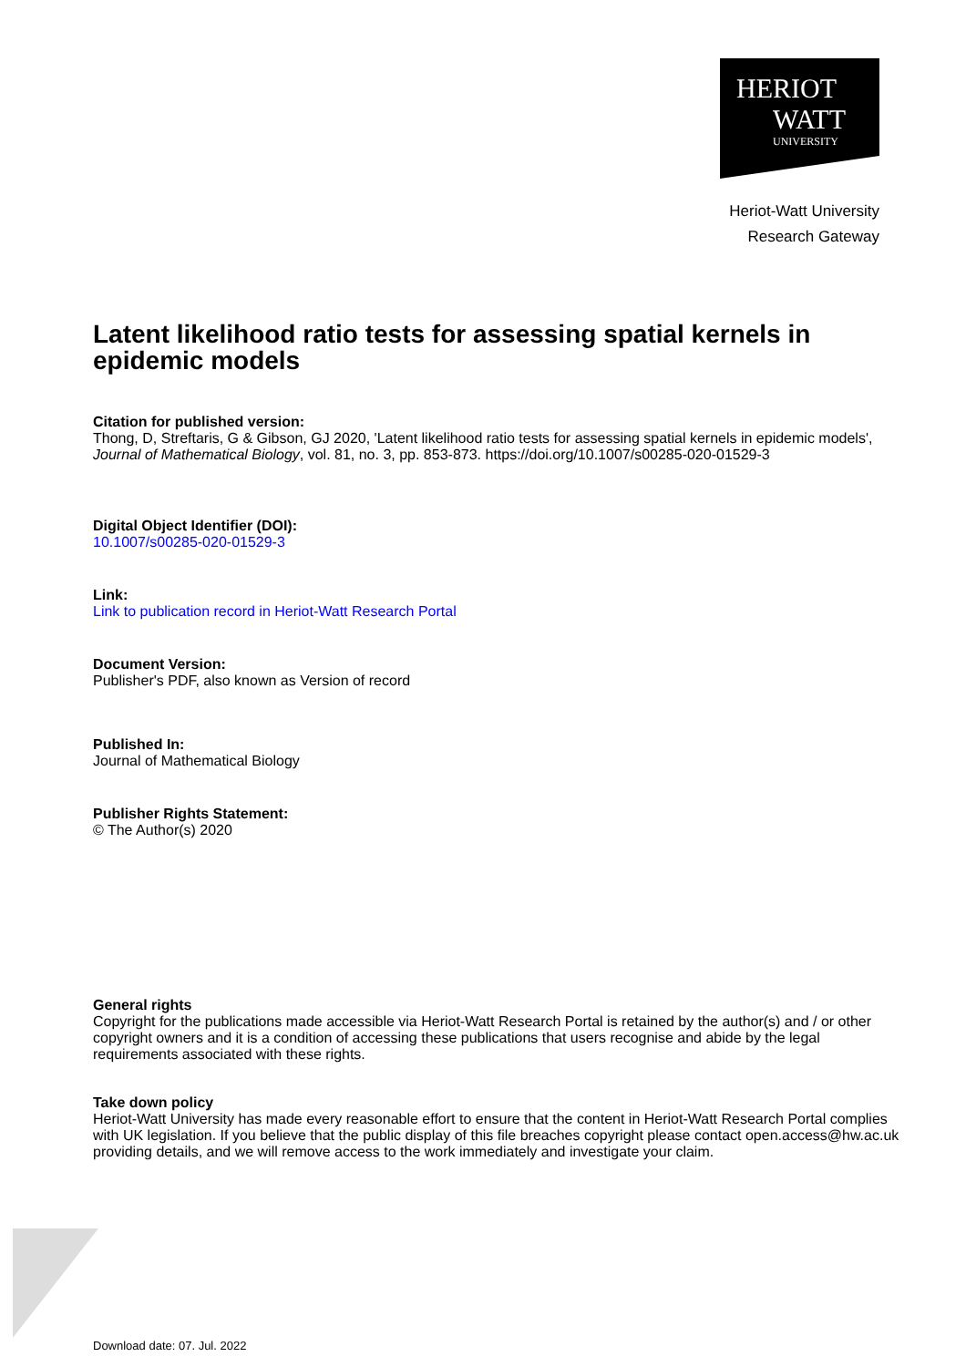HERIOT
WATT
UNIVERSITY
Heriot-Watt University
Research Gateway
Latent likelihood ratio tests for assessing spatial kernels in epidemic models
Citation for published version:
Thong, D, Streftaris, G & Gibson, GJ 2020, 'Latent likelihood ratio tests for assessing spatial kernels in epidemic models', Journal of Mathematical Biology, vol. 81, no. 3, pp. 853-873. https://doi.org/10.1007/s00285-020-01529-3
Digital Object Identifier (DOI):
10.1007/s00285-020-01529-3
Link:
Link to publication record in Heriot-Watt Research Portal
Document Version:
Publisher's PDF, also known as Version of record
Published In:
Journal of Mathematical Biology
Publisher Rights Statement:
© The Author(s) 2020
General rights
Copyright for the publications made accessible via Heriot-Watt Research Portal is retained by the author(s) and / or other copyright owners and it is a condition of accessing these publications that users recognise and abide by the legal requirements associated with these rights.
Take down policy
Heriot-Watt University has made every reasonable effort to ensure that the content in Heriot-Watt Research Portal complies with UK legislation. If you believe that the public display of this file breaches copyright please contact open.access@hw.ac.uk providing details, and we will remove access to the work immediately and investigate your claim.
Download date: 07. Jul. 2022